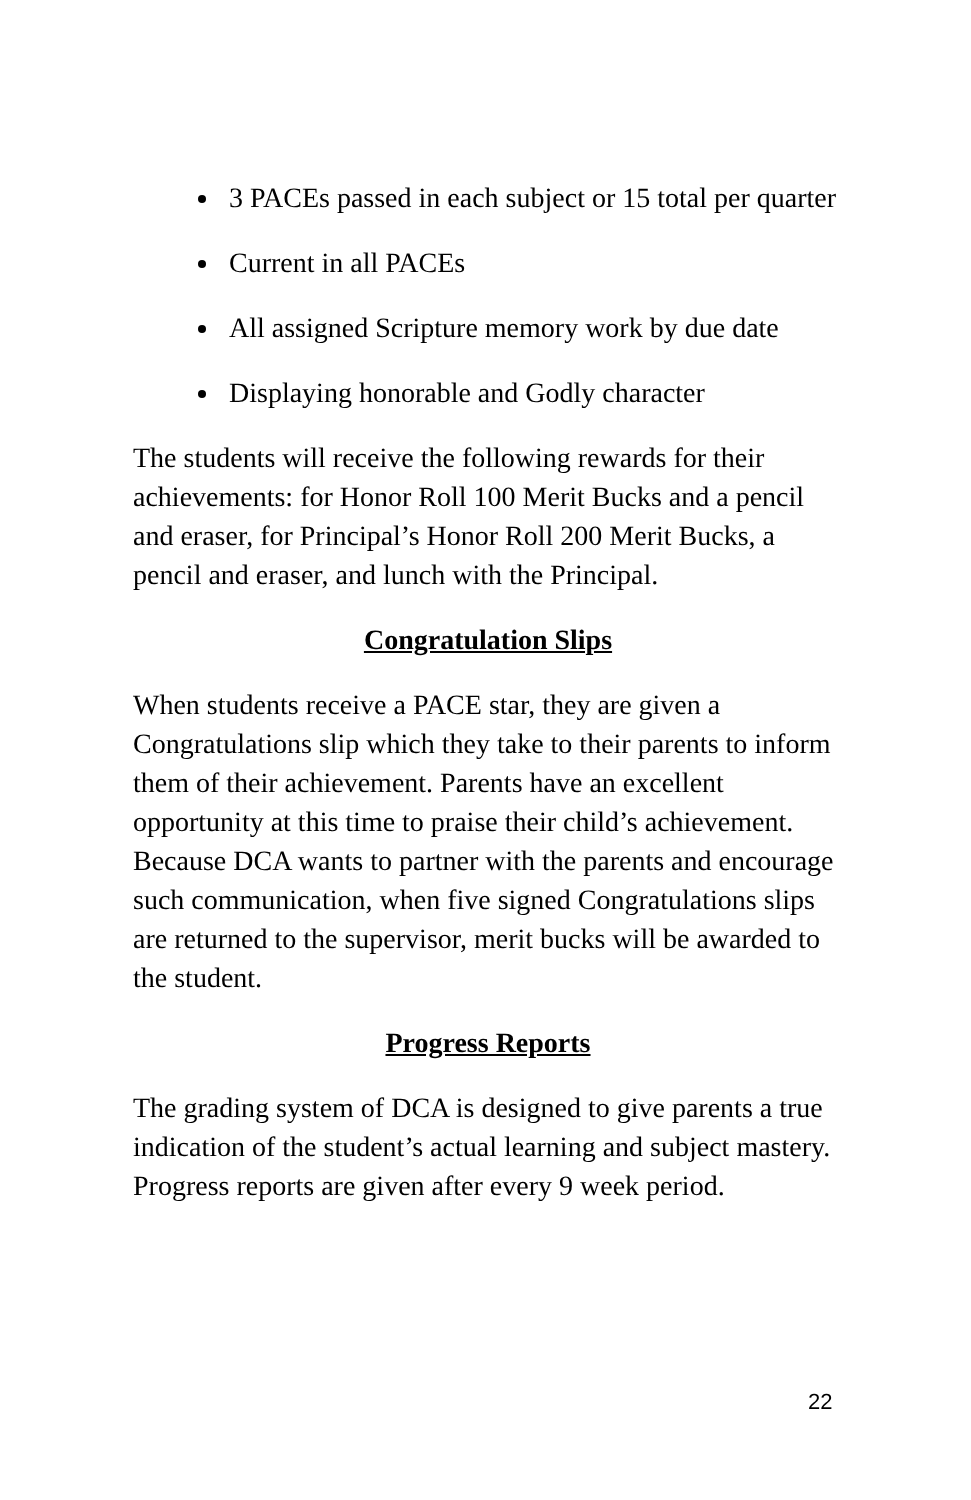3 PACEs passed in each subject or 15 total per quarter
Current in all PACEs
All assigned Scripture memory work by due date
Displaying honorable and Godly character
The students will receive the following rewards for their achievements: for Honor Roll 100 Merit Bucks and a pencil and eraser, for Principal’s Honor Roll 200 Merit Bucks, a pencil and eraser, and lunch with the Principal.
Congratulation Slips
When students receive a PACE star, they are given a Congratulations slip which they take to their parents to inform them of their achievement. Parents have an excellent opportunity at this time to praise their child’s achievement. Because DCA wants to partner with the parents and encourage such communication, when five signed Congratulations slips are returned to the supervisor, merit bucks will be awarded to the student.
Progress Reports
The grading system of DCA is designed to give parents a true indication of the student’s actual learning and subject mastery. Progress reports are given after every 9 week period.
22